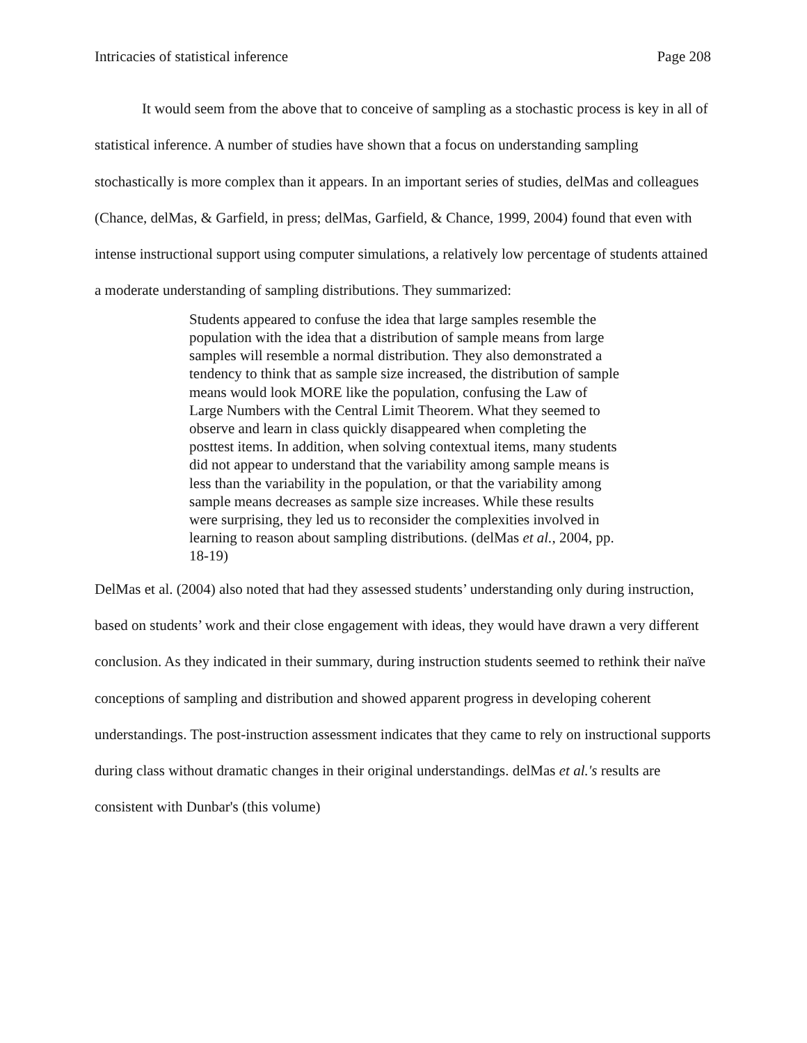Intricacies of statistical inference Page 208
It would seem from the above that to conceive of sampling as a stochastic process is key in all of statistical inference. A number of studies have shown that a focus on understanding sampling stochastically is more complex than it appears. In an important series of studies, delMas and colleagues (Chance, delMas, & Garfield, in press; delMas, Garfield, & Chance, 1999, 2004) found that even with intense instructional support using computer simulations, a relatively low percentage of students attained a moderate understanding of sampling distributions. They summarized:
Students appeared to confuse the idea that large samples resemble the population with the idea that a distribution of sample means from large samples will resemble a normal distribution. They also demonstrated a tendency to think that as sample size increased, the distribution of sample means would look MORE like the population, confusing the Law of Large Numbers with the Central Limit Theorem. What they seemed to observe and learn in class quickly disappeared when completing the posttest items. In addition, when solving contextual items, many students did not appear to understand that the variability among sample means is less than the variability in the population, or that the variability among sample means decreases as sample size increases. While these results were surprising, they led us to reconsider the complexities involved in learning to reason about sampling distributions. (delMas et al., 2004, pp. 18-19)
DelMas et al. (2004) also noted that had they assessed students’ understanding only during instruction, based on students’ work and their close engagement with ideas, they would have drawn a very different conclusion. As they indicated in their summary, during instruction students seemed to rethink their naïve conceptions of sampling and distribution and showed apparent progress in developing coherent understandings. The post-instruction assessment indicates that they came to rely on instructional supports during class without dramatic changes in their original understandings. delMas et al.'s results are consistent with Dunbar's (this volume)